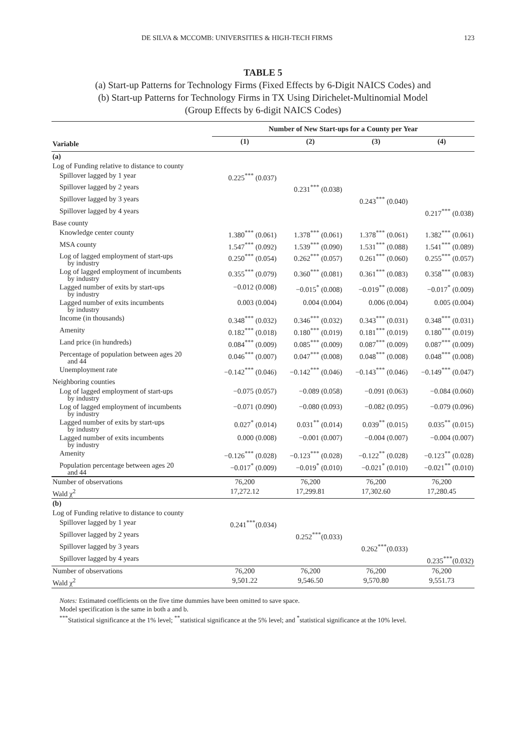DE SILVA & MCCOMB: UNIVERSITIES & HIGH-TECH FIRMS 123
TABLE 5
(a) Start-up Patterns for Technology Firms (Fixed Effects by 6-Digit NAICS Codes) and
(b) Start-up Patterns for Technology Firms in TX Using Dirichelet-Multinomial Model
(Group Effects by 6-digit NAICS Codes)
| | Number of New Start-ups for a County per Year | | | |
| --- | --- | --- | --- | --- |
| Variable | (1) | (2) | (3) | (4) |
| (a) | | | | |
| Log of Funding relative to distance to county | | | | |
| Spillover lagged by 1 year | 0.225<sup>***</sup> (0.037) | | | |
| Spillover lagged by 2 years | | 0.231<sup>***</sup> (0.038) | | |
| Spillover lagged by 3 years | | | 0.243<sup>***</sup> (0.040) | |
| Spillover lagged by 4 years | | | | 0.217<sup>***</sup> (0.038) |
| Base county | | | | |
| Knowledge center county | 1.380<sup>***</sup> (0.061) | 1.378<sup>***</sup> (0.061) | 1.378<sup>***</sup> (0.061) | 1.382<sup>***</sup> (0.061) |
| MSA county | 1.547<sup>***</sup> (0.092) | 1.539<sup>***</sup> (0.090) | 1.531<sup>***</sup> (0.088) | 1.541<sup>***</sup> (0.089) |
| Log of lagged employment of start-ups by industry | 0.250<sup>***</sup> (0.054) | 0.262<sup>***</sup> (0.057) | 0.261<sup>***</sup> (0.060) | 0.255<sup>***</sup> (0.057) |
| Log of lagged employment of incumbents by industry | 0.355<sup>***</sup> (0.079) | 0.360<sup>***</sup> (0.081) | 0.361<sup>***</sup> (0.083) | 0.358<sup>***</sup> (0.083) |
| Lagged number of exits by start-ups by industry | −0.012 (0.008) | −0.015<sup>*</sup> (0.008) | −0.019<sup>**</sup> (0.008) | −0.017<sup>*</sup> (0.009) |
| Lagged number of exits incumbents by industry | 0.003 (0.004) | 0.004 (0.004) | 0.006 (0.004) | 0.005 (0.004) |
| Income (in thousands) | 0.348<sup>***</sup> (0.032) | 0.346<sup>***</sup> (0.032) | 0.343<sup>***</sup> (0.031) | 0.348<sup>***</sup> (0.031) |
| Amenity | 0.182<sup>***</sup> (0.018) | 0.180<sup>***</sup> (0.019) | 0.181<sup>***</sup> (0.019) | 0.180<sup>***</sup> (0.019) |
| Land price (in hundreds) | 0.084<sup>***</sup> (0.009) | 0.085<sup>***</sup> (0.009) | 0.087<sup>***</sup> (0.009) | 0.087<sup>***</sup> (0.009) |
| Percentage of population between ages 20 and 44 | 0.046<sup>***</sup> (0.007) | 0.047<sup>***</sup> (0.008) | 0.048<sup>***</sup> (0.008) | 0.048<sup>***</sup> (0.008) |
| Unemployment rate | −0.142<sup>***</sup> (0.046) | −0.142<sup>***</sup> (0.046) | −0.143<sup>***</sup> (0.046) | −0.149<sup>***</sup> (0.047) |
| Neighboring counties | | | | |
| Log of lagged employment of start-ups by industry | −0.075 (0.057) | −0.089 (0.058) | −0.091 (0.063) | −0.084 (0.060) |
| Log of lagged employment of incumbents by industry | −0.071 (0.090) | −0.080 (0.093) | −0.082 (0.095) | −0.079 (0.096) |
| Lagged number of exits by start-ups by industry | 0.027<sup>*</sup> (0.014) | 0.031<sup>**</sup> (0.014) | 0.039<sup>**</sup> (0.015) | 0.035<sup>**</sup> (0.015) |
| Lagged number of exits incumbents by industry | 0.000 (0.008) | −0.001 (0.007) | −0.004 (0.007) | −0.004 (0.007) |
| Amenity | −0.126<sup>***</sup> (0.028) | −0.123<sup>***</sup> (0.028) | −0.122<sup>**</sup> (0.028) | −0.123<sup>**</sup> (0.028) |
| Population percentage between ages 20 and 44 | −0.017<sup>*</sup> (0.009) | −0.019<sup>*</sup> (0.010) | −0.021<sup>*</sup> (0.010) | −0.021<sup>**</sup> (0.010) |
| Number of observations | 76,200 | 76,200 | 76,200 | 76,200 |
| Wald χ<sup>2</sup> | 17,272.12 | 17,299.81 | 17,302.60 | 17,280.45 |
| (b) | | | | |
| Log of Funding relative to distance to county | | | | |
| Spillover lagged by 1 year | 0.241<sup>***</sup>(0.034) | | | |
| Spillover lagged by 2 years | | 0.252<sup>***</sup>(0.033) | | |
| Spillover lagged by 3 years | | | 0.262<sup>***</sup>(0.033) | |
| Spillover lagged by 4 years | | | | 0.235<sup>***</sup>(0.032) |
| Number of observations | 76,200 | 76,200 | 76,200 | 76,200 |
| Wald χ<sup>2</sup> | 9,501.22 | 9,546.50 | 9,570.80 | 9,551.73 |
Notes: Estimated coefficients on the five time dummies have been omitted to save space.
Model specification is the same in both a and b.
<sup>***</sup> Statistical significance at the 1% level; <sup>**</sup>statistical significance at the 5% level; and <sup>*</sup>statistical significance at the 10% level.